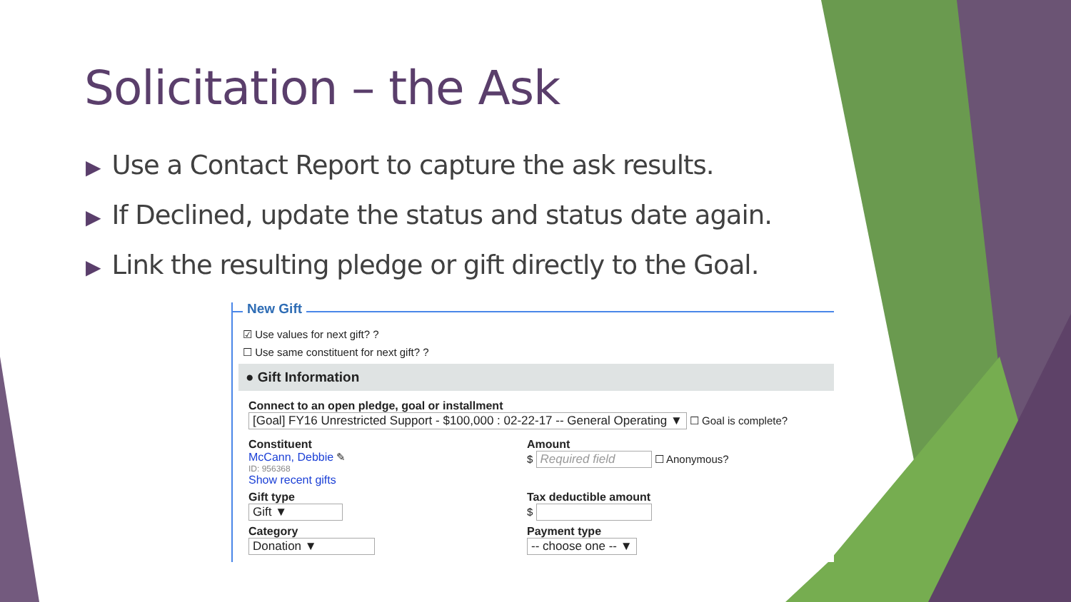Solicitation – the Ask
▶ Use a Contact Report to capture the ask results.
▶ If Declined, update the status and status date again.
▶ Link the resulting pledge or gift directly to the Goal.
New Gift
☑ Use values for next gift? ?
☐ Use same constituent for next gift? ?
● Gift Information
Connect to an open pledge, goal or installment
[Goal] FY16 Unrestricted Support - $100,000 : 02-22-17 -- General Operating ▼ ☐ Goal is complete?
Constituent
McCann, Debbie ✎
ID: 956368
Show recent gifts
Amount
$ Required field ☐ Anonymous?
Gift type
Gift ▼
Tax deductible amount
$
Category
Donation ▼
Payment type
-- choose one -- ▼